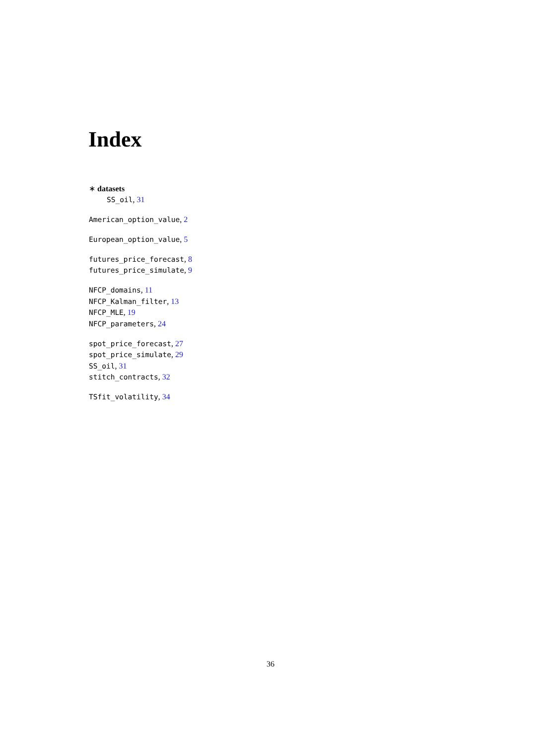Index
∗ datasets
SS_oil, 31
American_option_value, 2
European_option_value, 5
futures_price_forecast, 8
futures_price_simulate, 9
NFCP_domains, 11
NFCP_Kalman_filter, 13
NFCP_MLE, 19
NFCP_parameters, 24
spot_price_forecast, 27
spot_price_simulate, 29
SS_oil, 31
stitch_contracts, 32
TSfit_volatility, 34
36